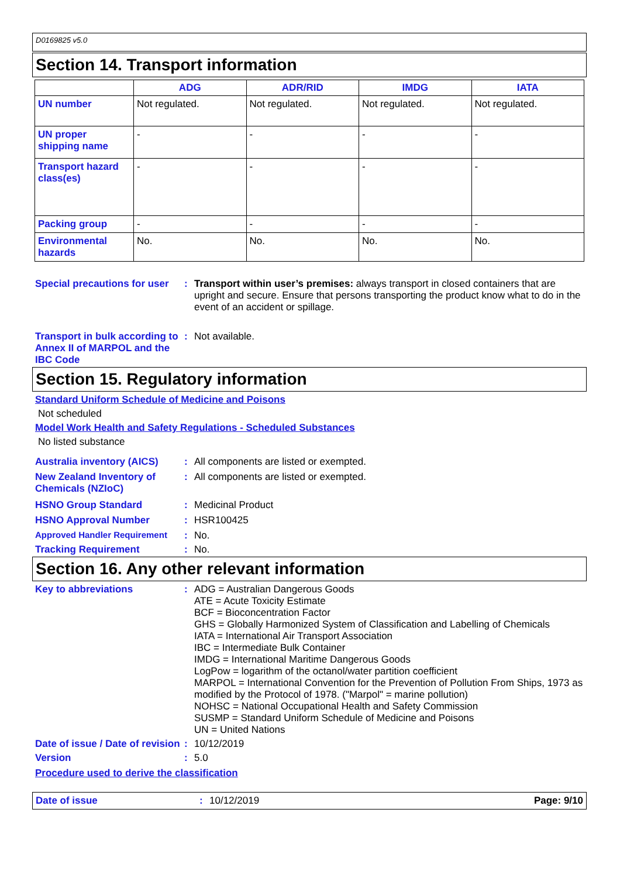D0169825 v5.0
Section 14. Transport information
| | ADG | ADR/RID | IMDG | IATA |
| --- | --- | --- | --- | --- |
| UN number | Not regulated. | Not regulated. | Not regulated. | Not regulated. |
| UN proper shipping name | - | - | - | - |
| Transport hazard class(es) | - | - | - | - |
| Packing group | - | - | - | - |
| Environmental hazards | No. | No. | No. | No. |
Special precautions for user
: Transport within user’s premises: always transport in closed containers that are upright and secure. Ensure that persons transporting the product know what to do in the event of an accident or spillage.
Transport in bulk according to Annex II of MARPOL and the IBC Code
: Not available.
Section 15. Regulatory information
Standard Uniform Schedule of Medicine and Poisons
Not scheduled
Model Work Health and Safety Regulations - Scheduled Substances
No listed substance
Australia inventory (AICS)
: All components are listed or exempted.
New Zealand Inventory of Chemicals (NZIoC)
: All components are listed or exempted.
HSNO Group Standard : Medicinal Product
HSNO Approval Number : HSR100425
Approved Handler Requirement : No.
Tracking Requirement : No.
Section 16. Any other relevant information
Key to abbreviations : ADG = Australian Dangerous Goods
ATE = Acute Toxicity Estimate
BCF = Bioconcentration Factor
GHS = Globally Harmonized System of Classification and Labelling of Chemicals
IATA = International Air Transport Association
IBC = Intermediate Bulk Container
IMDG = International Maritime Dangerous Goods
LogPow = logarithm of the octanol/water partition coefficient
MARPOL = International Convention for the Prevention of Pollution From Ships, 1973 as modified by the Protocol of 1978. ("Marpol" = marine pollution)
NOHSC = National Occupational Health and Safety Commission
SUSMP = Standard Uniform Schedule of Medicine and Poisons
UN = United Nations
Date of issue / Date of revision
: 10/12/2019
Version : 5.0
Procedure used to derive the classification
Date of issue: 10/12/2019 Page: 9/10